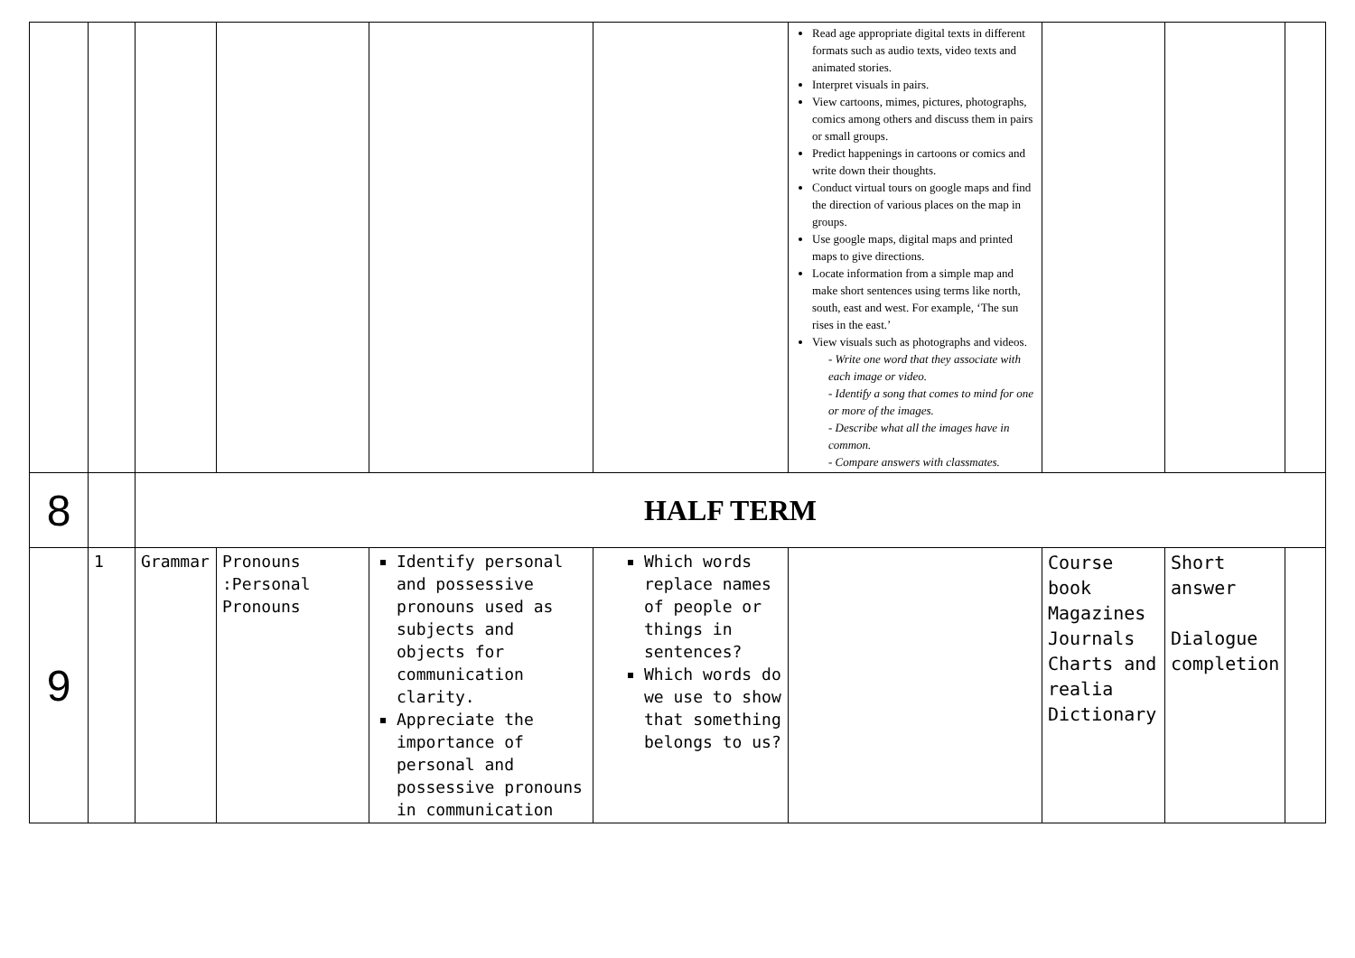| | | | | | | Read age appropriate digital texts in different formats such as audio texts, video texts and animated stories. Interpret visuals in pairs. View cartoons, mimes, pictures, photographs, comics among others and discuss them in pairs or small groups. Predict happenings in cartoons or comics and write down their thoughts. Conduct virtual tours on google maps and find the direction of various places on the map in groups. Use google maps, digital maps and printed maps to give directions. Locate information from a simple map and make short sentences using terms like north, south, east and west. For example, ‘The sun rises in the east.’ View visuals such as photographs and videos. - Write one word that they associate with each image or video. - Identify a song that comes to mind for one or more of the images. - Describe what all the images have in common. - Compare answers with classmates. | | | |
| 8 | | HALF TERM | | | | | | | |
| 9 | 1 | Grammar | Pronouns :Personal Pronouns | Identify personal and possessive pronouns used as subjects and objects for communication clarity. Appreciate the importance of personal and possessive pronouns in communication | Which words replace names of people or things in sentences? Which words do we use to show that something belongs to us? | | Course book Magazines Journals Charts and realia Dictionary | Short answer Dialogue completion | |